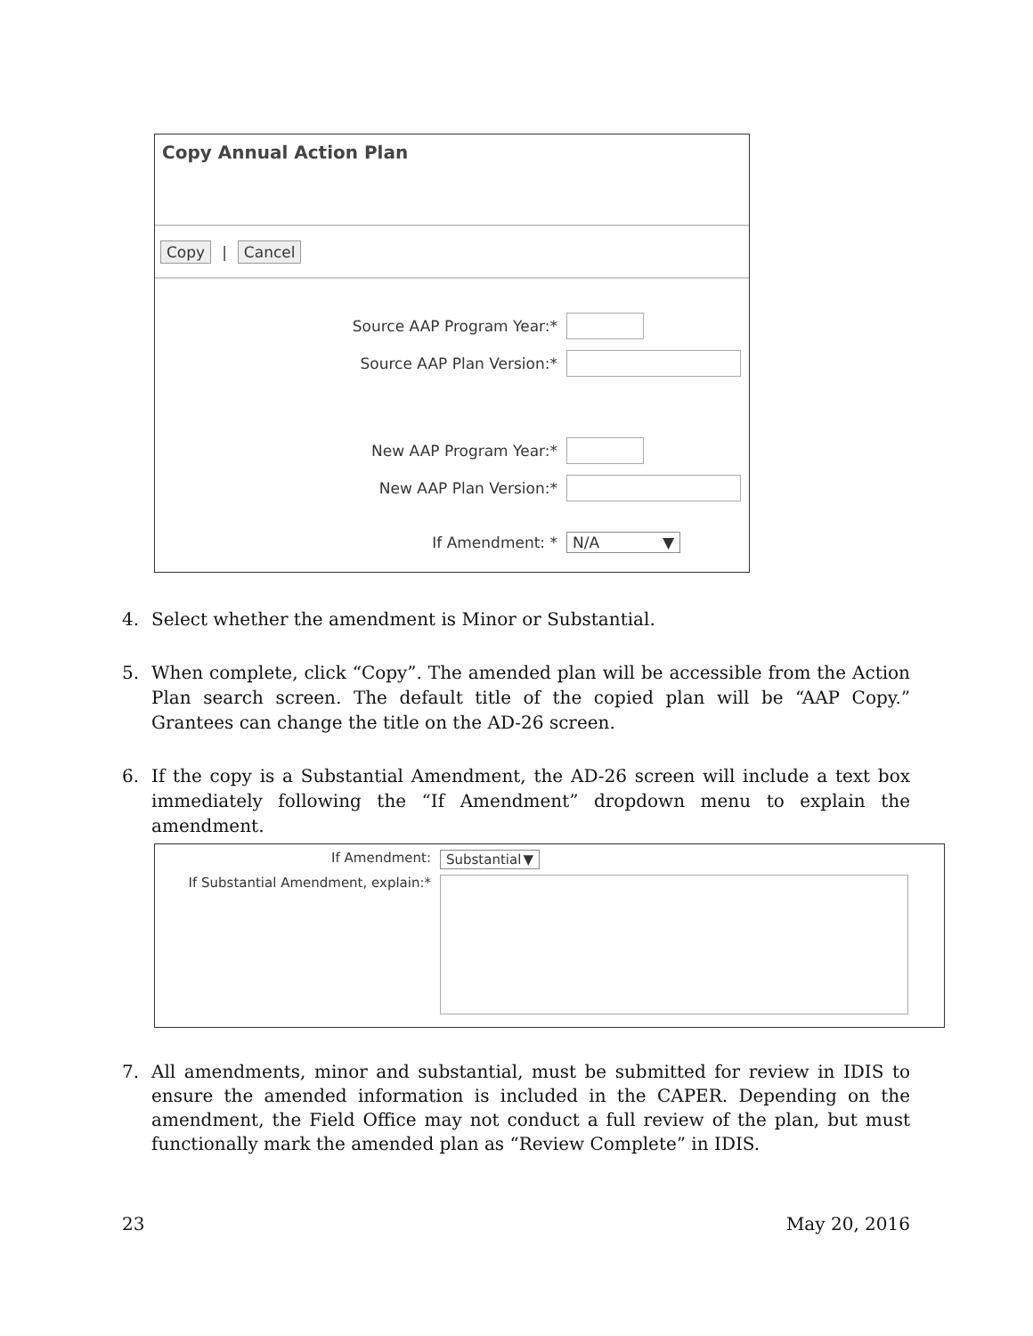Copy Annual Action Plan
Copy | Cancel
Source AAP Program Year:*
Source AAP Plan Version:*
New AAP Program Year:*
New AAP Plan Version:*
If Amendment: *
N/A ▼
4. Select whether the amendment is Minor or Substantial.
5. When complete, click “Copy”. The amended plan will be accessible from the Action Plan search screen. The default title of the copied plan will be “AAP Copy.” Grantees can change the title on the AD-26 screen.
6. If the copy is a Substantial Amendment, the AD-26 screen will include a text box immediately following the “If Amendment” dropdown menu to explain the amendment.
If Amendment:
Substantial ▼
If Substantial Amendment, explain:*
7. All amendments, minor and substantial, must be submitted for review in IDIS to ensure the amended information is included in the CAPER. Depending on the amendment, the Field Office may not conduct a full review of the plan, but must functionally mark the amended plan as “Review Complete” in IDIS.
23 May 20, 2016